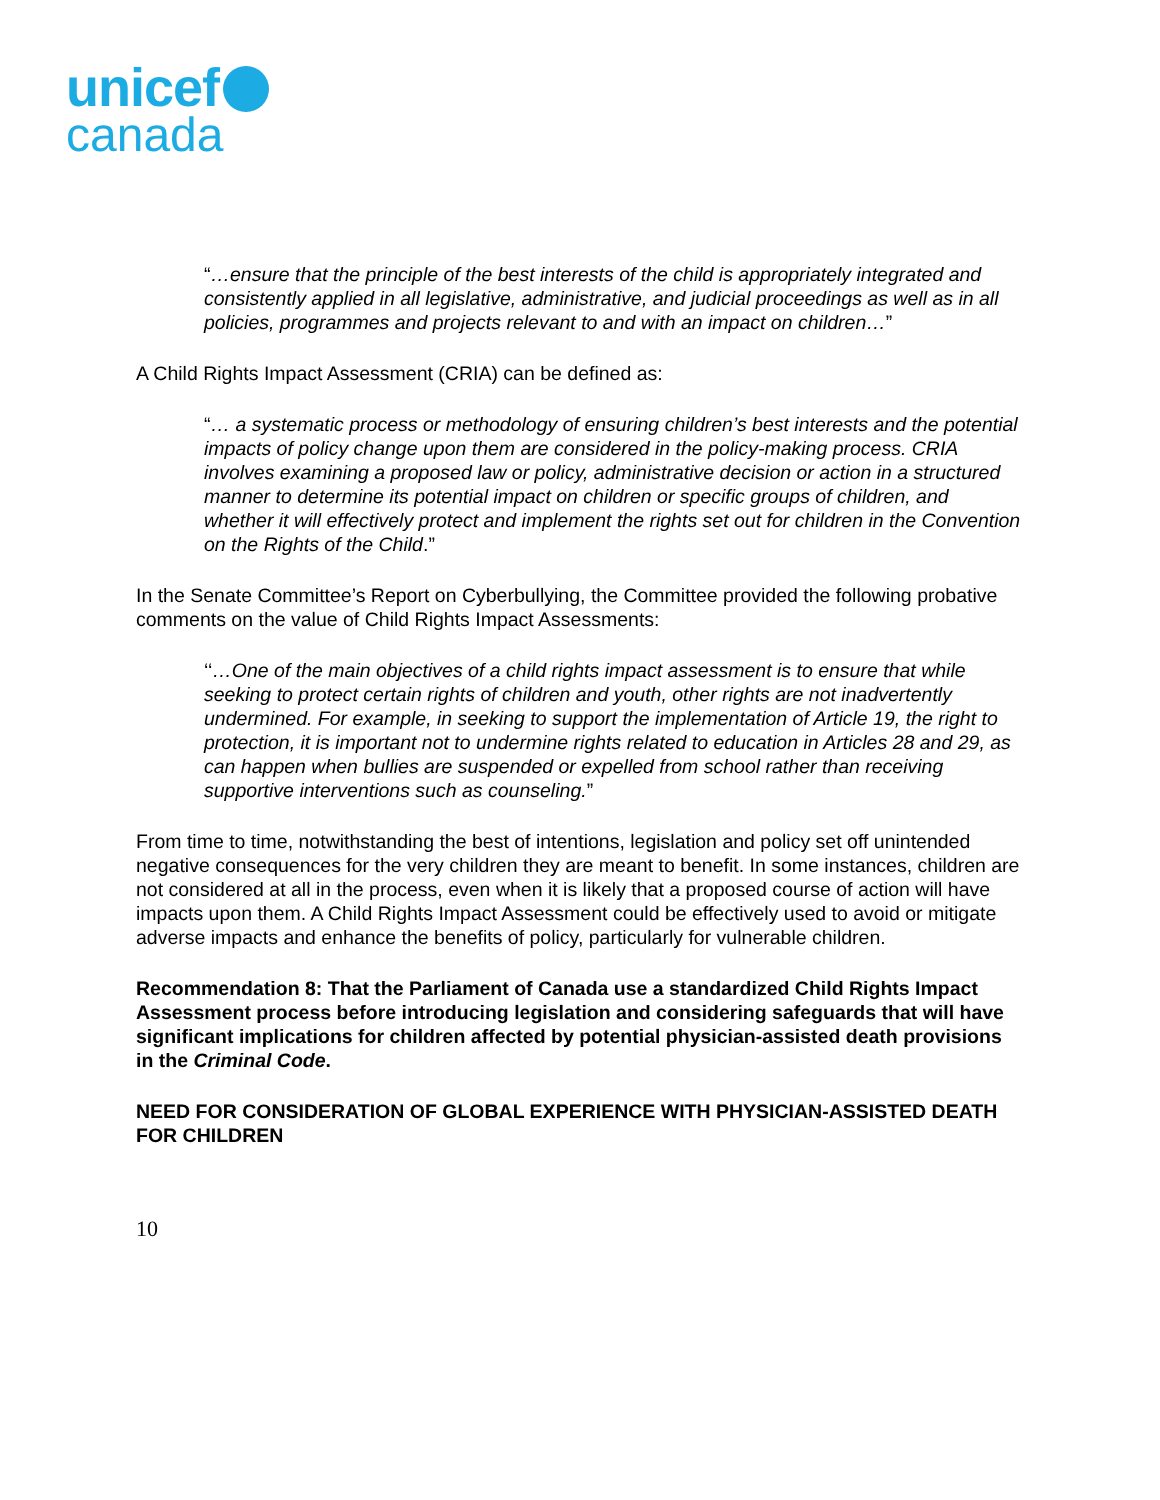unicef
canada
“…ensure that the principle of the best interests of the child is appropriately integrated and consistently applied in all legislative, administrative, and judicial proceedings as well as in all policies, programmes and projects relevant to and with an impact on children…”
A Child Rights Impact Assessment (CRIA) can be defined as:
“… a systematic process or methodology of ensuring children’s best interests and the potential impacts of policy change upon them are considered in the policy-making process. CRIA involves examining a proposed law or policy, administrative decision or action in a structured manner to determine its potential impact on children or specific groups of children, and whether it will effectively protect and implement the rights set out for children in the Convention on the Rights of the Child.”
In the Senate Committee’s Report on Cyberbullying, the Committee provided the following probative comments on the value of Child Rights Impact Assessments:
‘‘…One of the main objectives of a child rights impact assessment is to ensure that while seeking to protect certain rights of children and youth, other rights are not inadvertently undermined. For example, in seeking to support the implementation of Article 19, the right to protection, it is important not to undermine rights related to education in Articles 28 and 29, as can happen when bullies are suspended or expelled from school rather than receiving supportive interventions such as counseling.”
From time to time, notwithstanding the best of intentions, legislation and policy set off unintended negative consequences for the very children they are meant to benefit. In some instances, children are not considered at all in the process, even when it is likely that a proposed course of action will have impacts upon them. A Child Rights Impact Assessment could be effectively used to avoid or mitigate adverse impacts and enhance the benefits of policy, particularly for vulnerable children.
Recommendation 8: That the Parliament of Canada use a standardized Child Rights Impact Assessment process before introducing legislation and considering safeguards that will have significant implications for children affected by potential physician-assisted death provisions in the Criminal Code.
NEED FOR CONSIDERATION OF GLOBAL EXPERIENCE WITH PHYSICIAN-ASSISTED DEATH FOR CHILDREN
10